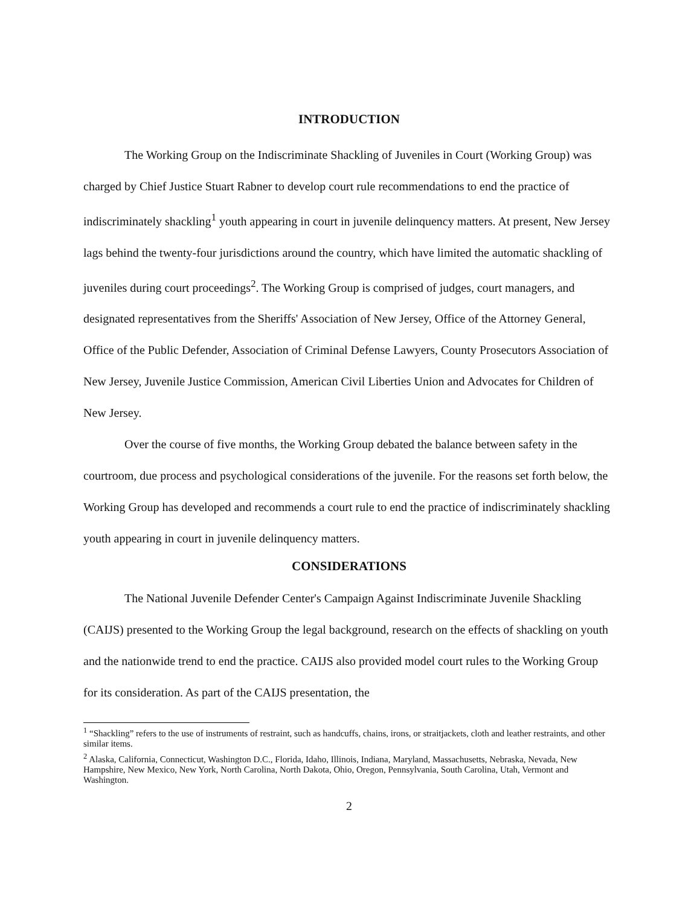INTRODUCTION
The Working Group on the Indiscriminate Shackling of Juveniles in Court (Working Group) was charged by Chief Justice Stuart Rabner to develop court rule recommendations to end the practice of indiscriminately shackling<sup>1</sup> youth appearing in court in juvenile delinquency matters. At present, New Jersey lags behind the twenty-four jurisdictions around the country, which have limited the automatic shackling of juveniles during court proceedings<sup>2</sup>. The Working Group is comprised of judges, court managers, and designated representatives from the Sheriffs' Association of New Jersey, Office of the Attorney General, Office of the Public Defender, Association of Criminal Defense Lawyers, County Prosecutors Association of New Jersey, Juvenile Justice Commission, American Civil Liberties Union and Advocates for Children of New Jersey.
Over the course of five months, the Working Group debated the balance between safety in the courtroom, due process and psychological considerations of the juvenile. For the reasons set forth below, the Working Group has developed and recommends a court rule to end the practice of indiscriminately shackling youth appearing in court in juvenile delinquency matters.
CONSIDERATIONS
The National Juvenile Defender Center's Campaign Against Indiscriminate Juvenile Shackling (CAIJS) presented to the Working Group the legal background, research on the effects of shackling on youth and the nationwide trend to end the practice. CAIJS also provided model court rules to the Working Group for its consideration. As part of the CAIJS presentation, the
<sup>1</sup> “Shackling” refers to the use of instruments of restraint, such as handcuffs, chains, irons, or straitjackets, cloth and leather restraints, and other similar items.
<sup>2</sup> Alaska, California, Connecticut, Washington D.C., Florida, Idaho, Illinois, Indiana, Maryland, Massachusetts, Nebraska, Nevada, New Hampshire, New Mexico, New York, North Carolina, North Dakota, Ohio, Oregon, Pennsylvania, South Carolina, Utah, Vermont and Washington.
2